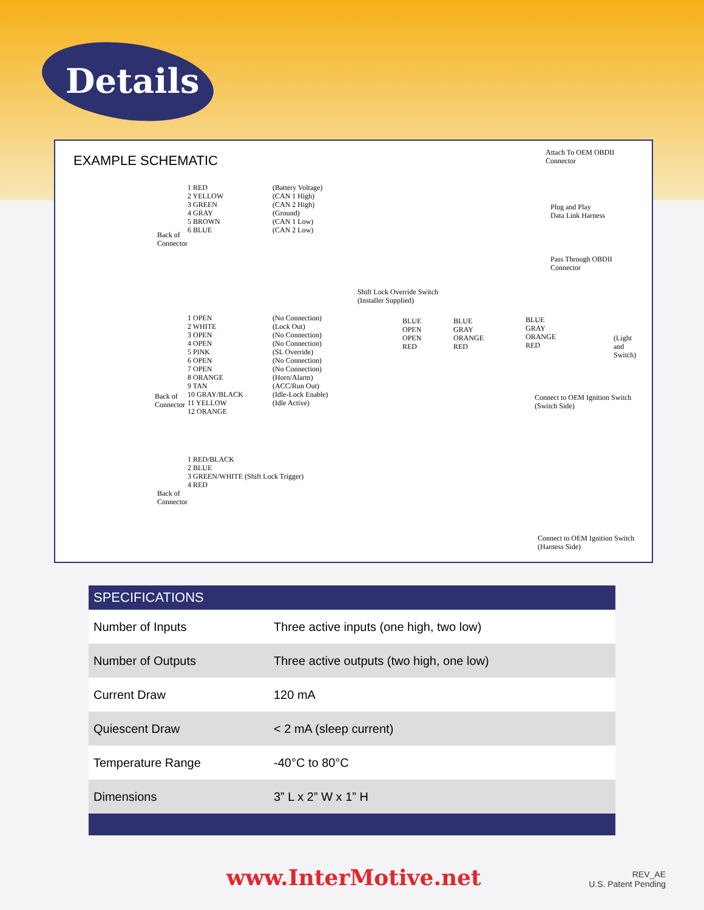Details
EXAMPLE SCHEMATIC
1 RED
2 YELLOW
3 GREEN
4 GRAY
5 BROWN
6 BLUE
(Battery Voltage)
(CAN 1 High)
(CAN 2 High)
(Ground)
(CAN 1 Low)
(CAN 2 Low)
Back of
Connector
Attach To OEM OBDII
Connector
Plug and Play
Data Link Harness
Pass Through OBDII
Connector
Shift Lock Override Switch
(Installer Supplied)
1 OPEN
2 WHITE
3 OPEN
4 OPEN
5 PINK
6 OPEN
7 OPEN
8 ORANGE
9 TAN
10 GRAY/BLACK
11 YELLOW
12 ORANGE
(No Connection)
(Lock Out)
(No Connection)
(No Connection)
(SL Override)
(No Connection)
(No Connection)
(Horn/Alarm)
(ACC/Run Out)
(Idle-Lock Enable)
(Idle Active)
Back of
Connector
BLUE
OPEN
OPEN
RED
BLUE
GRAY
ORANGE
RED
BLUE
GRAY
ORANGE
RED
(Light
and
Switch)
Connect to OEM Ignition Switch
(Switch Side)
1 RED/BLACK
2 BLUE
3 GREEN/WHITE (Shift Lock Trigger)
4 RED
Back of
Connector
Connect to OEM Ignition Switch
(Harness Side)
| SPECIFICATIONS | |
| --- | --- |
| Number of Inputs | Three active inputs (one high, two low) |
| Number of Outputs | Three active outputs (two high, one low) |
| Current Draw | 120 mA |
| Quiescent Draw | < 2 mA (sleep current) |
| Temperature Range | -40°C to 80°C |
| Dimensions | 3” L x 2” W x 1” H |
www.InterMotive.net
REV_AE
U.S. Patent Pending